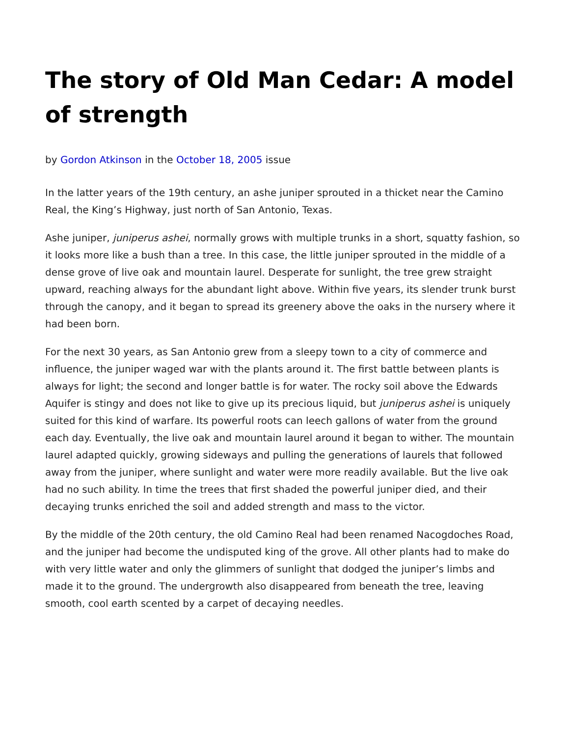The story of Old Man Cedar: A model of strength
by Gordon Atkinson in the October 18, 2005 issue
In the latter years of the 19th century, an ashe juniper sprouted in a thicket near the Camino Real, the King’s Highway, just north of San Antonio, Texas.
Ashe juniper, juniperus ashei, normally grows with multiple trunks in a short, squatty fashion, so it looks more like a bush than a tree. In this case, the little juniper sprouted in the middle of a dense grove of live oak and mountain laurel. Desperate for sunlight, the tree grew straight upward, reaching always for the abundant light above. Within five years, its slender trunk burst through the canopy, and it began to spread its greenery above the oaks in the nursery where it had been born.
For the next 30 years, as San Antonio grew from a sleepy town to a city of commerce and influence, the juniper waged war with the plants around it. The first battle between plants is always for light; the second and longer battle is for water. The rocky soil above the Edwards Aquifer is stingy and does not like to give up its precious liquid, but juniperus ashei is uniquely suited for this kind of warfare. Its powerful roots can leech gallons of water from the ground each day. Eventually, the live oak and mountain laurel around it began to wither. The mountain laurel adapted quickly, growing sideways and pulling the generations of laurels that followed away from the juniper, where sunlight and water were more readily available. But the live oak had no such ability. In time the trees that first shaded the powerful juniper died, and their decaying trunks enriched the soil and added strength and mass to the victor.
By the middle of the 20th century, the old Camino Real had been renamed Nacogdoches Road, and the juniper had become the undisputed king of the grove. All other plants had to make do with very little water and only the glimmers of sunlight that dodged the juniper’s limbs and made it to the ground. The undergrowth also disappeared from beneath the tree, leaving smooth, cool earth scented by a carpet of decaying needles.